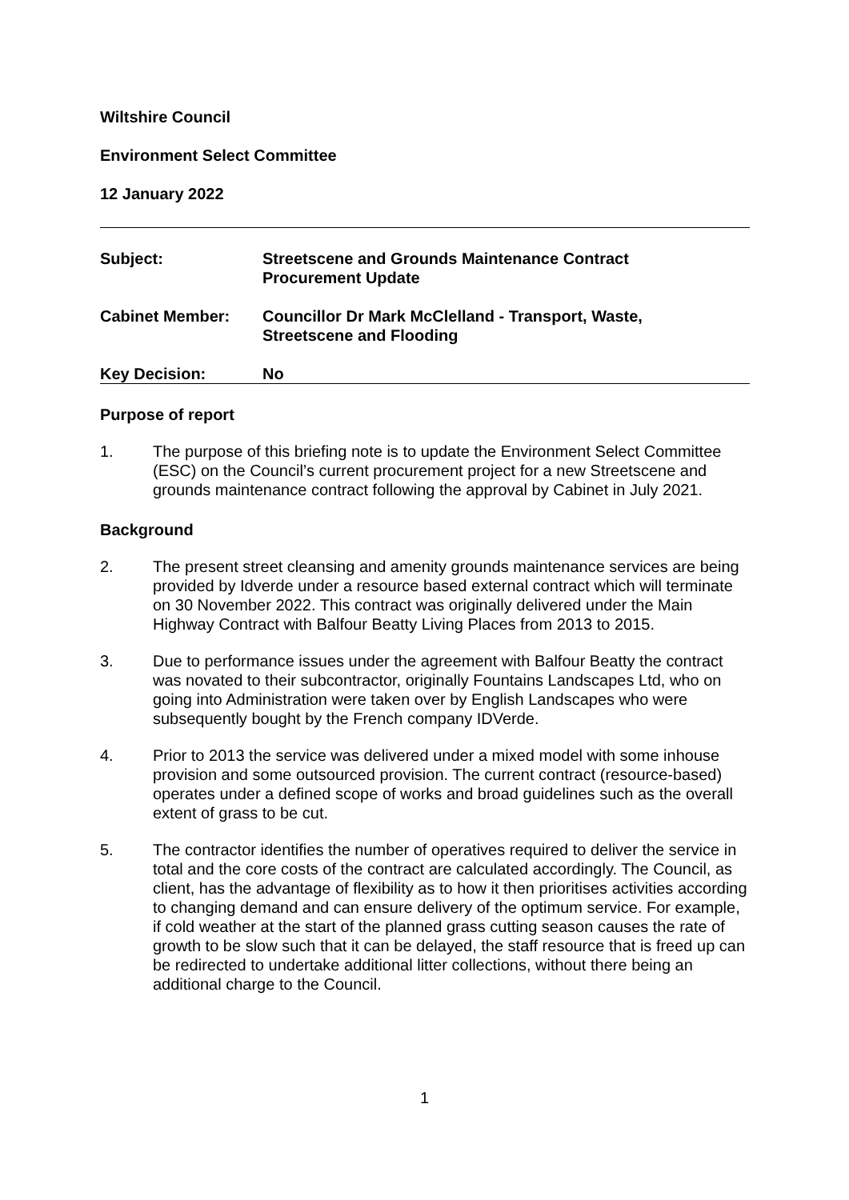Wiltshire Council
Environment Select Committee
12 January 2022
| Subject: | Streetscene and Grounds Maintenance Contract Procurement Update |
| Cabinet Member: | Councillor Dr Mark McClelland - Transport, Waste, Streetscene and Flooding |
| Key Decision: | No |
Purpose of report
1.
The purpose of this briefing note is to update the Environment Select Committee (ESC) on the Council’s current procurement project for a new Streetscene and grounds maintenance contract following the approval by Cabinet in July 2021.
Background
2.
The present street cleansing and amenity grounds maintenance services are being provided by Idverde under a resource based external contract which will terminate on 30 November 2022. This contract was originally delivered under the Main Highway Contract with Balfour Beatty Living Places from 2013 to 2015.
3.
Due to performance issues under the agreement with Balfour Beatty the contract was novated to their subcontractor, originally Fountains Landscapes Ltd, who on going into Administration were taken over by English Landscapes who were subsequently bought by the French company IDVerde.
4.
Prior to 2013 the service was delivered under a mixed model with some inhouse provision and some outsourced provision. The current contract (resource-based) operates under a defined scope of works and broad guidelines such as the overall extent of grass to be cut.
5.
The contractor identifies the number of operatives required to deliver the service in total and the core costs of the contract are calculated accordingly. The Council, as client, has the advantage of flexibility as to how it then prioritises activities according to changing demand and can ensure delivery of the optimum service. For example, if cold weather at the start of the planned grass cutting season causes the rate of growth to be slow such that it can be delayed, the staff resource that is freed up can be redirected to undertake additional litter collections, without there being an additional charge to the Council.
1